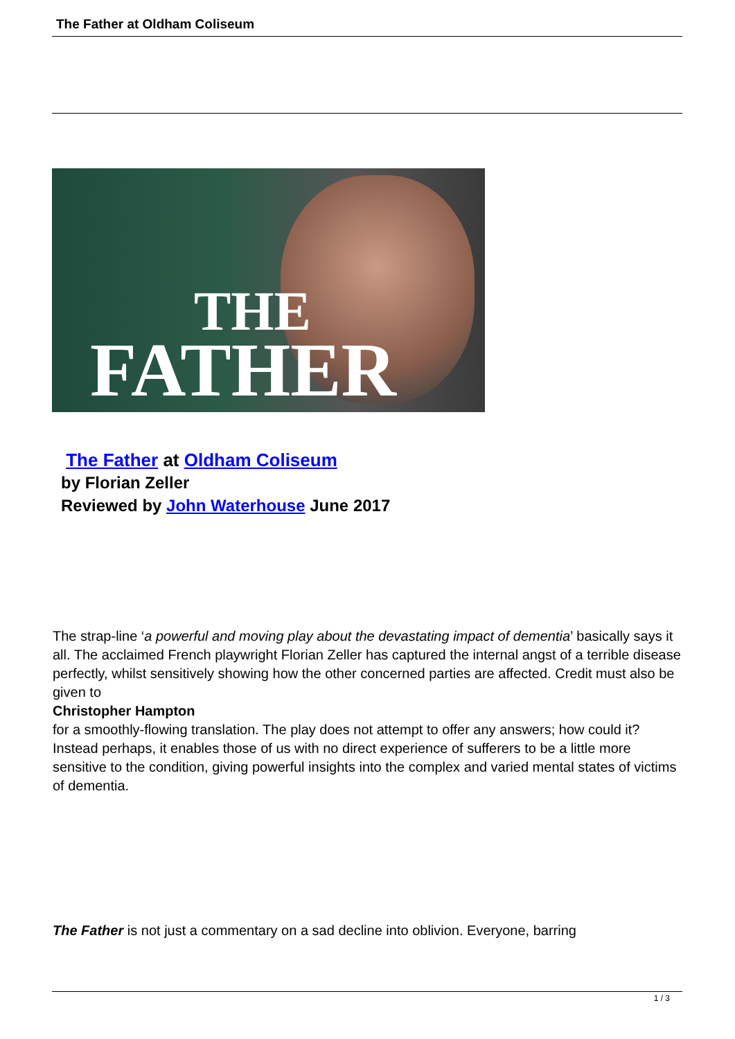The Father at Oldham Coliseum
THE
FATHER
The Father at Oldham Coliseum
by Florian Zeller
Reviewed by John Waterhouse June 2017
The strap-line ‘a powerful and moving play about the devastating impact of dementia’ basically says it all. The acclaimed French playwright Florian Zeller has captured the internal angst of a terrible disease perfectly, whilst sensitively showing how the other concerned parties are affected. Credit must also be given to
Christopher Hampton
for a smoothly-flowing translation. The play does not attempt to offer any answers; how could it? Instead perhaps, it enables those of us with no direct experience of sufferers to be a little more sensitive to the condition, giving powerful insights into the complex and varied mental states of victims of dementia.
The Father is not just a commentary on a sad decline into oblivion. Everyone, barring
1 / 3